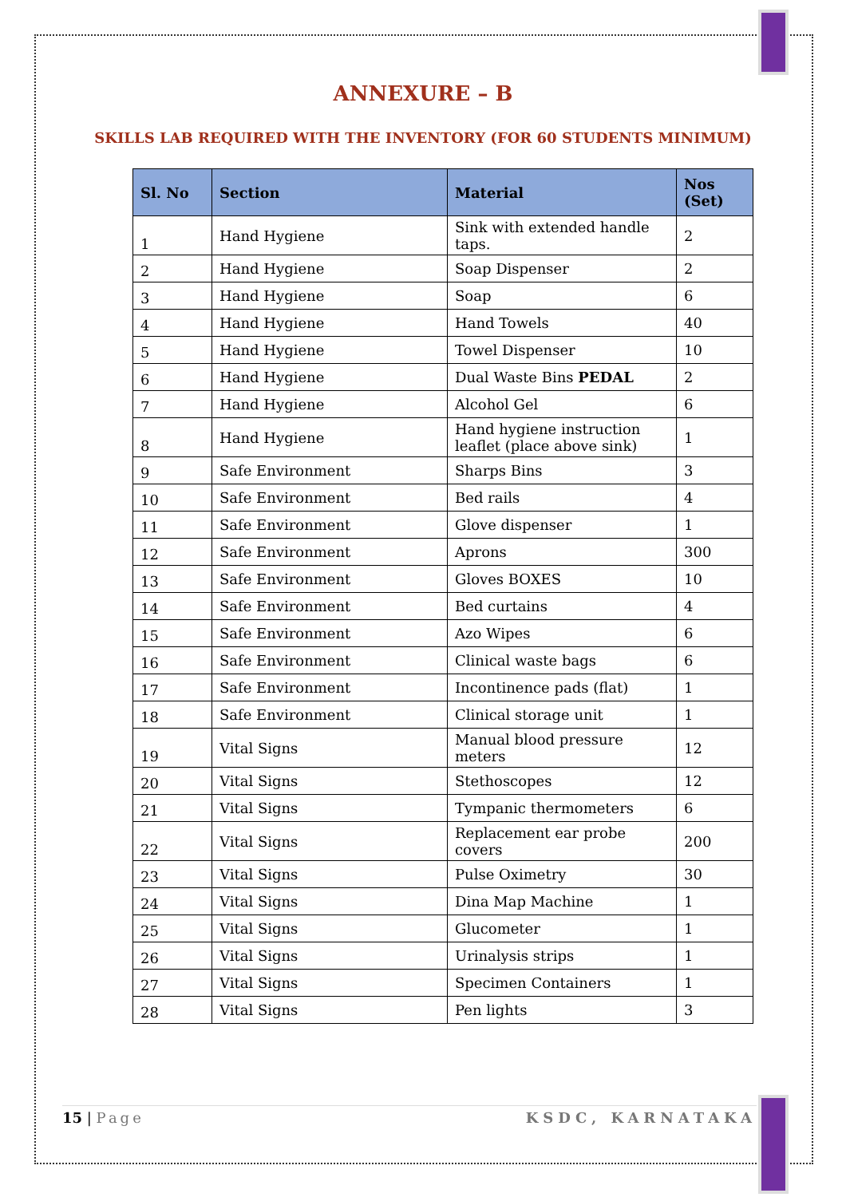ANNEXURE – B
SKILLS LAB REQUIRED WITH THE INVENTORY (FOR 60 STUDENTS MINIMUM)
| Sl. No | Section | Material | Nos (Set) |
| --- | --- | --- | --- |
| 1 | Hand Hygiene | Sink with extended handle taps. | 2 |
| 2 | Hand Hygiene | Soap Dispenser | 2 |
| 3 | Hand Hygiene | Soap | 6 |
| 4 | Hand Hygiene | Hand Towels | 40 |
| 5 | Hand Hygiene | Towel Dispenser | 10 |
| 6 | Hand Hygiene | Dual Waste Bins PEDAL | 2 |
| 7 | Hand Hygiene | Alcohol Gel | 6 |
| 8 | Hand Hygiene | Hand hygiene instruction leaflet (place above sink) | 1 |
| 9 | Safe Environment | Sharps Bins | 3 |
| 10 | Safe Environment | Bed rails | 4 |
| 11 | Safe Environment | Glove dispenser | 1 |
| 12 | Safe Environment | Aprons | 300 |
| 13 | Safe Environment | Gloves BOXES | 10 |
| 14 | Safe Environment | Bed curtains | 4 |
| 15 | Safe Environment | Azo Wipes | 6 |
| 16 | Safe Environment | Clinical waste bags | 6 |
| 17 | Safe Environment | Incontinence pads (flat) | 1 |
| 18 | Safe Environment | Clinical storage unit | 1 |
| 19 | Vital Signs | Manual blood pressure meters | 12 |
| 20 | Vital Signs | Stethoscopes | 12 |
| 21 | Vital Signs | Tympanic thermometers | 6 |
| 22 | Vital Signs | Replacement ear probe covers | 200 |
| 23 | Vital Signs | Pulse Oximetry | 30 |
| 24 | Vital Signs | Dina Map Machine | 1 |
| 25 | Vital Signs | Glucometer | 1 |
| 26 | Vital Signs | Urinalysis strips | 1 |
| 27 | Vital Signs | Specimen Containers | 1 |
| 28 | Vital Signs | Pen lights | 3 |
15 | Page KSDC, KARNATAKA